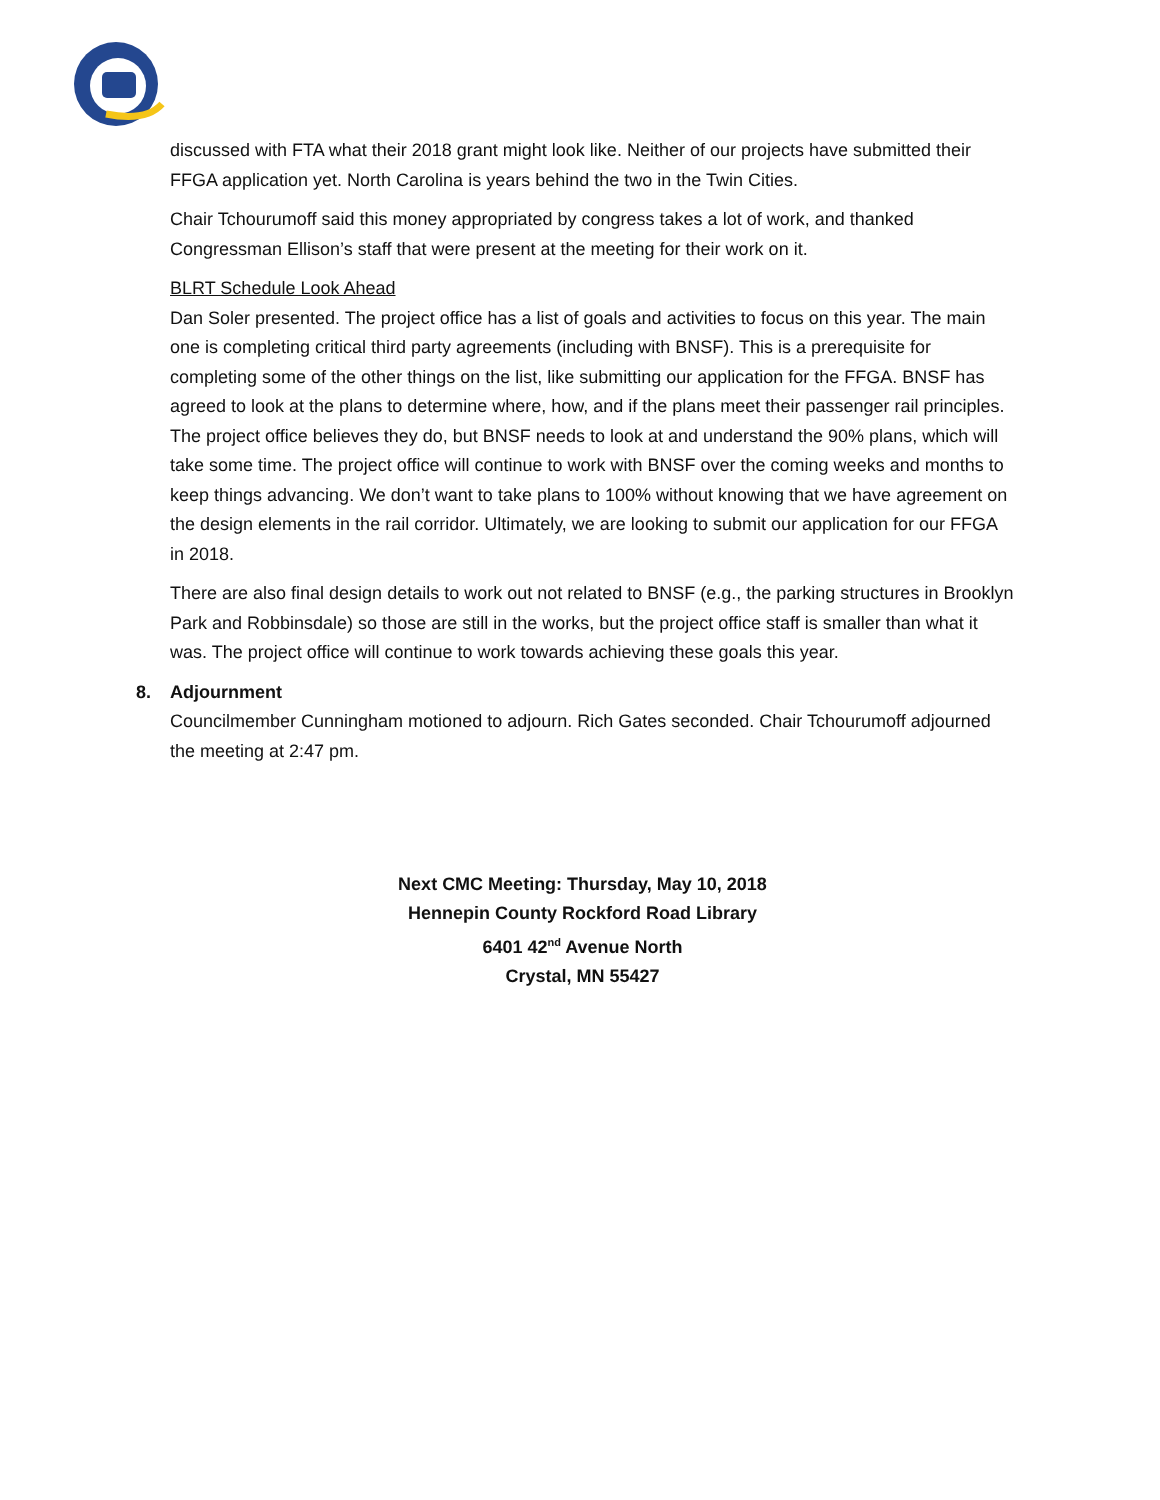discussed with FTA what their 2018 grant might look like. Neither of our projects have submitted their FFGA application yet. North Carolina is years behind the two in the Twin Cities.
Chair Tchourumoff said this money appropriated by congress takes a lot of work, and thanked Congressman Ellison’s staff that were present at the meeting for their work on it.
BLRT Schedule Look Ahead
Dan Soler presented. The project office has a list of goals and activities to focus on this year. The main one is completing critical third party agreements (including with BNSF). This is a prerequisite for completing some of the other things on the list, like submitting our application for the FFGA. BNSF has agreed to look at the plans to determine where, how, and if the plans meet their passenger rail principles. The project office believes they do, but BNSF needs to look at and understand the 90% plans, which will take some time. The project office will continue to work with BNSF over the coming weeks and months to keep things advancing. We don’t want to take plans to 100% without knowing that we have agreement on the design elements in the rail corridor. Ultimately, we are looking to submit our application for our FFGA in 2018.
There are also final design details to work out not related to BNSF (e.g., the parking structures in Brooklyn Park and Robbinsdale) so those are still in the works, but the project office staff is smaller than what it was. The project office will continue to work towards achieving these goals this year.
8. Adjournment
Councilmember Cunningham motioned to adjourn. Rich Gates seconded. Chair Tchourumoff adjourned the meeting at 2:47 pm.
Next CMC Meeting: Thursday, May 10, 2018
Hennepin County Rockford Road Library
6401 42<sup>nd</sup> Avenue North
Crystal, MN 55427